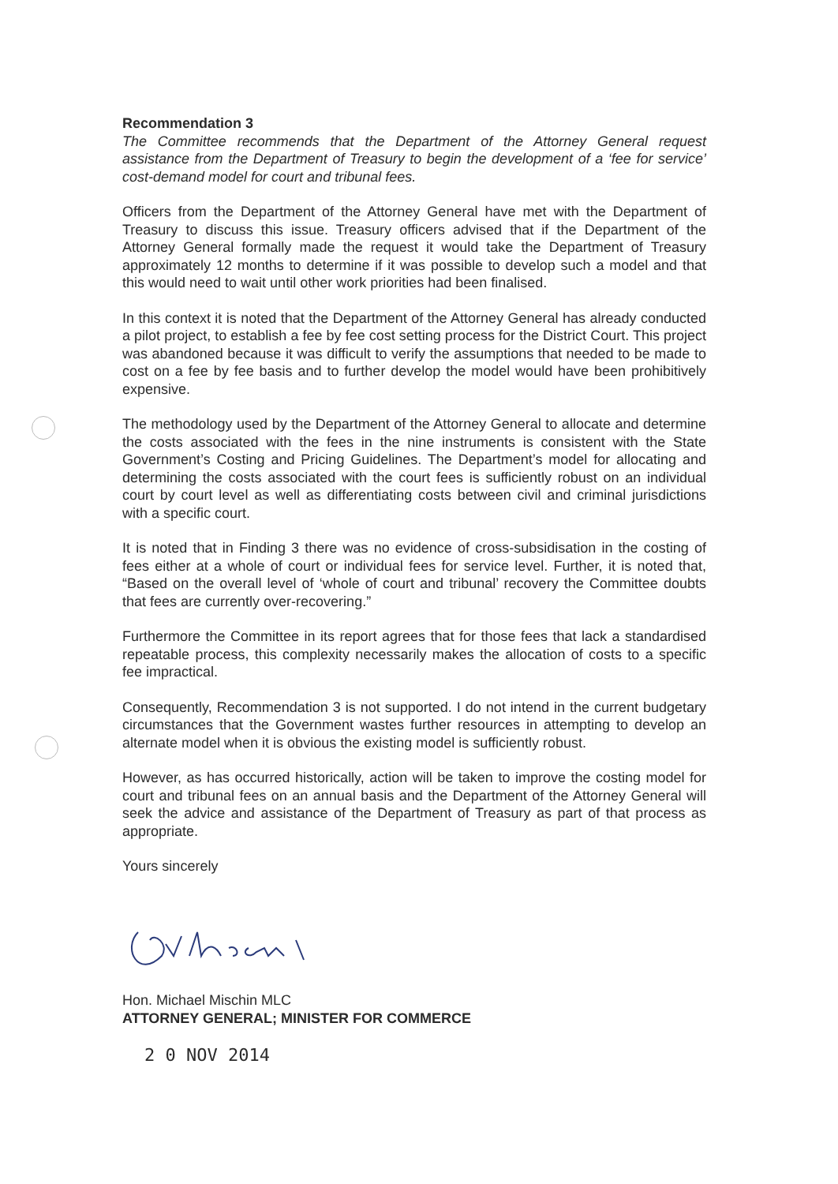Recommendation 3
The Committee recommends that the Department of the Attorney General request assistance from the Department of Treasury to begin the development of a ‘fee for service’ cost-demand model for court and tribunal fees.
Officers from the Department of the Attorney General have met with the Department of Treasury to discuss this issue. Treasury officers advised that if the Department of the Attorney General formally made the request it would take the Department of Treasury approximately 12 months to determine if it was possible to develop such a model and that this would need to wait until other work priorities had been finalised.
In this context it is noted that the Department of the Attorney General has already conducted a pilot project, to establish a fee by fee cost setting process for the District Court. This project was abandoned because it was difficult to verify the assumptions that needed to be made to cost on a fee by fee basis and to further develop the model would have been prohibitively expensive.
The methodology used by the Department of the Attorney General to allocate and determine the costs associated with the fees in the nine instruments is consistent with the State Government’s Costing and Pricing Guidelines. The Department’s model for allocating and determining the costs associated with the court fees is sufficiently robust on an individual court by court level as well as differentiating costs between civil and criminal jurisdictions with a specific court.
It is noted that in Finding 3 there was no evidence of cross-subsidisation in the costing of fees either at a whole of court or individual fees for service level. Further, it is noted that, “Based on the overall level of ‘whole of court and tribunal’ recovery the Committee doubts that fees are currently over-recovering.”
Furthermore the Committee in its report agrees that for those fees that lack a standardised repeatable process, this complexity necessarily makes the allocation of costs to a specific fee impractical.
Consequently, Recommendation 3 is not supported. I do not intend in the current budgetary circumstances that the Government wastes further resources in attempting to develop an alternate model when it is obvious the existing model is sufficiently robust.
However, as has occurred historically, action will be taken to improve the costing model for court and tribunal fees on an annual basis and the Department of the Attorney General will seek the advice and assistance of the Department of Treasury as part of that process as appropriate.
Yours sincerely
Hon. Michael Mischin MLC
ATTORNEY GENERAL; MINISTER FOR COMMERCE
2 0 NOV 2014